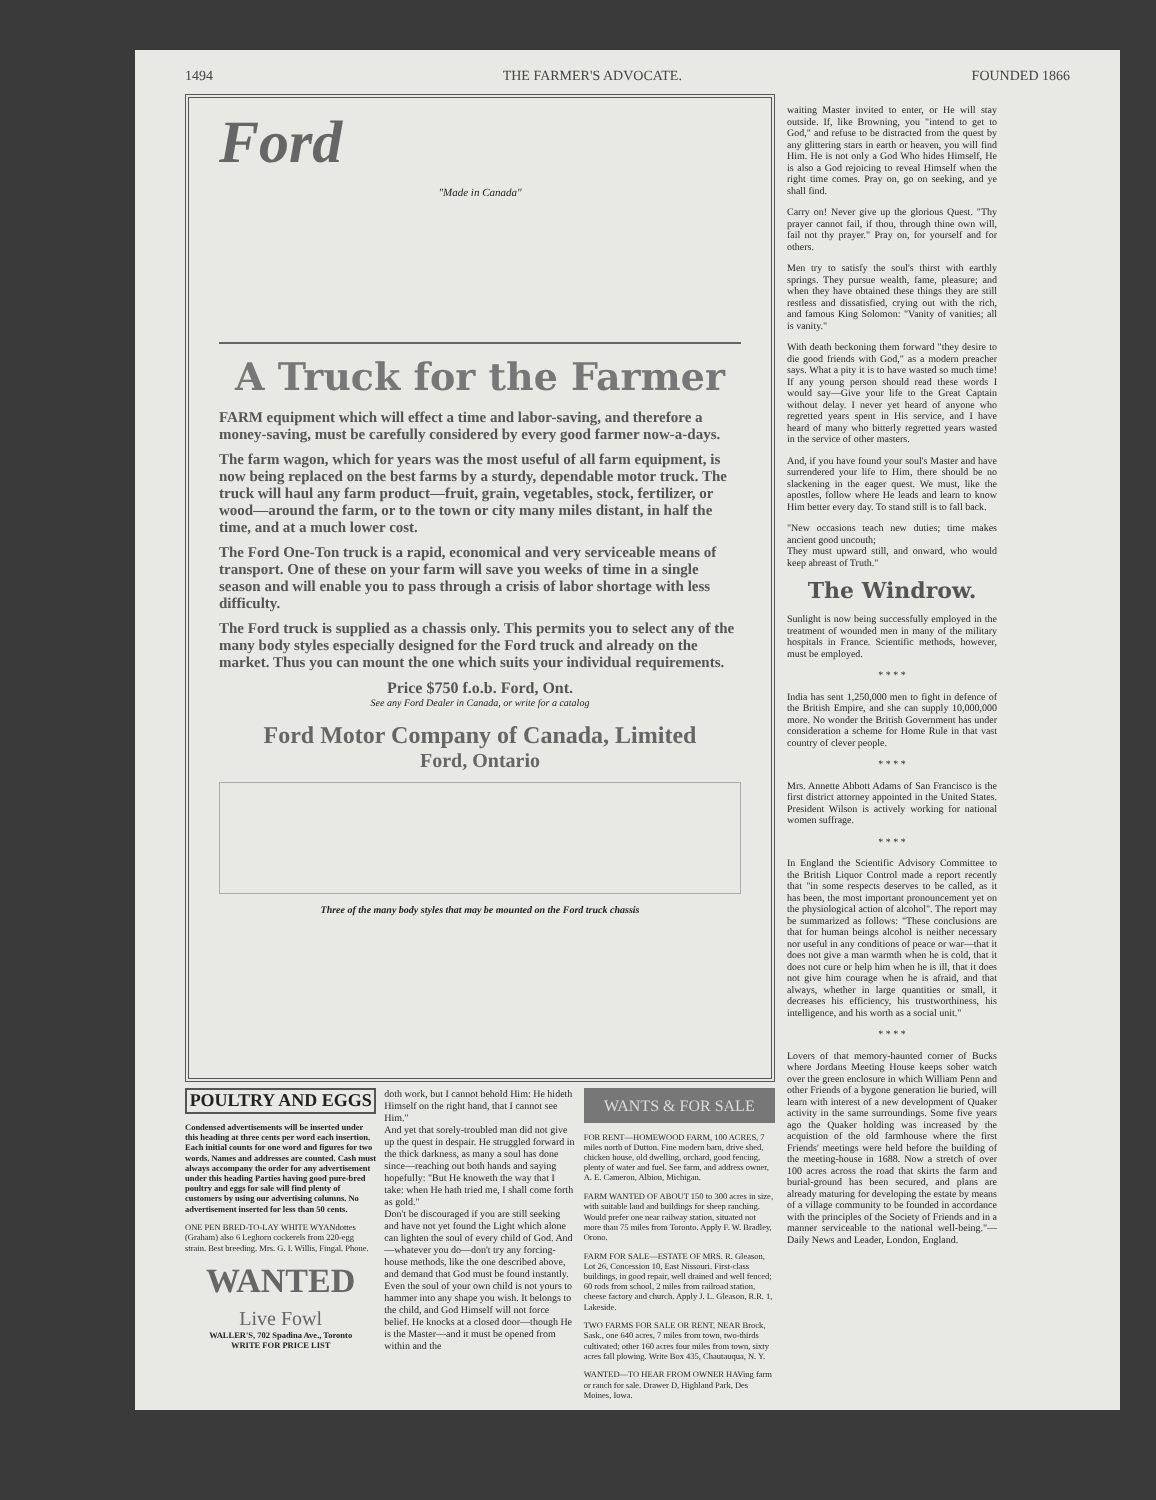1494 THE FARMER'S ADVOCATE. FOUNDED 1866
Ford
"Made in Canada"
A Truck for the Farmer
FARM equipment which will effect a time and labor-saving, and therefore a money-saving, must be carefully considered by every good farmer now-a-days.
The farm wagon, which for years was the most useful of all farm equipment, is now being replaced on the best farms by a sturdy, dependable motor truck. The truck will haul any farm product—fruit, grain, vegetables, stock, fertilizer, or wood—around the farm, or to the town or city many miles distant, in half the time, and at a much lower cost.
The Ford One-Ton truck is a rapid, economical and very serviceable means of transport. One of these on your farm will save you weeks of time in a single season and will enable you to pass through a crisis of labor shortage with less difficulty.
The Ford truck is supplied as a chassis only. This permits you to select any of the many body styles especially designed for the Ford truck and already on the market. Thus you can mount the one which suits your individual requirements.
Price $750 f.o.b. Ford, Ont.
See any Ford Dealer in Canada, or write for a catalog
Ford Motor Company of Canada, Limited
Ford, Ontario
Three of the many body styles that may be mounted on the Ford truck chassis
POULTRY AND EGGS
Condensed advertisements will be inserted under this heading at three cents per word each insertion. Each initial counts for one word and figures for two words. Names and addresses are counted. Cash must always accompany the order for any advertisement under this heading Parties having good pure-bred poultry and eggs for sale will find plenty of customers by using our advertising columns. No advertisement inserted for less than 50 cents.
ONE PEN BRED-TO-LAY WHITE WYANdottes (Graham) also 6 Leghorn cockerels from 220-egg strain. Best breeding. Mrs. G. I. Willis, Fingal. Phone.
WANTED
Live Fowl
WALLER'S, 702 Spadina Ave., Toronto
WRITE FOR PRICE LIST
doth work, but I cannot behold Him: He hideth Himself on the right hand, that I cannot see Him."
And yet that sorely-troubled man did not give up the quest in despair. He struggled forward in the thick darkness, as many a soul has done since—reaching out both hands and saying hopefully: "But He knoweth the way that I take: when He hath tried me, I shall come forth as gold."
Don't be discouraged if you are still seeking and have not yet found the Light which alone can lighten the soul of every child of God. And—whatever you do—don't try any forcing-house methods, like the one described above, and demand that God must be found instantly. Even the soul of your own child is not yours to hammer into any shape you wish. It belongs to the child, and God Himself will not force belief. He knocks at a closed door—though He is the Master—and it must be opened from within and the
WANTS & FOR SALE
FOR RENT—HOMEWOOD FARM, 100 ACRES, 7 miles north of Dutton. Fine modern barn, drive shed, chicken house, old dwelling, orchard, good fencing, plenty of water and fuel. See farm, and address owner, A. E. Cameron, Albion, Michigan.
FARM WANTED OF ABOUT 150 to 300 acres in size, with suitable land and buildings for sheep ranching. Would prefer one near railway station, situated not more than 75 miles from Toronto. Apply F. W. Bradley, Orono.
FARM FOR SALE—ESTATE OF MRS. R. Gleason, Lot 26, Concession 10, East Nissouri. First-class buildings, in good repair, well drained and well fenced; 60 rods from school, 2 miles from railroad station, cheese factory and church. Apply J. L. Gleason, R.R. 1, Lakeside.
TWO FARMS FOR SALE OR RENT, NEAR Brock, Sask., one 640 acres, 7 miles from town, two-thirds cultivated; other 160 acres four miles from town, sixty acres fall plowing. Write Box 435, Chautauqua, N. Y.
WANTED—TO HEAR FROM OWNER HAVing farm or ranch for sale. Drawer D, Highland Park, Des Moines, Iowa.
waiting Master invited to enter, or He will stay outside. If, like Browning, you "intend to get to God," and refuse to be distracted from the quest by any glittering stars in earth or heaven, you will find Him. He is not only a God Who hides Himself, He is also a God rejoicing to reveal Himself when the right time comes. Pray on, go on seeking, and ye shall find.
Carry on! Never give up the glorious Quest. "Thy prayer cannot fail, if thou, through thine own will, fail not thy prayer." Pray on, for yourself and for others.
Men try to satisfy the soul's thirst with earthly springs. They pursue wealth, fame, pleasure; and when they have obtained these things they are still restless and dissatisfied, crying out with the rich, and famous King Solomon: "Vanity of vanities; all is vanity."
With death beckoning them forward "they desire to die good friends with God," as a modern preacher says. What a pity it is to have wasted so much time! If any young person should read these words I would say—Give your life to the Great Captain without delay. I never yet heard of anyone who regretted years spent in His service, and I have heard of many who bitterly regretted years wasted in the service of other masters.
And, if you have found your soul's Master and have surrendered your life to Him, there should be no slackening in the eager quest. We must, like the apostles, follow where He leads and learn to know Him better every day. To stand still is to fall back.
"New occasions teach new duties; time makes ancient good uncouth;
They must upward still, and onward, who would keep abreast of Truth."
The Windrow.
Sunlight is now being successfully employed in the treatment of wounded men in many of the military hospitals in France. Scientific methods, however, must be employed.
* * * *
India has sent 1,250,000 men to fight in defence of the British Empire, and she can supply 10,000,000 more. No wonder the British Government has under consideration a scheme for Home Rule in that vast country of clever people.
* * * *
Mrs. Annette Abbott Adams of San Francisco is the first district attorney appointed in the United States. President Wilson is actively working for national women suffrage.
* * * *
In England the Scientific Advisory Committee to the British Liquor Control made a report recently that "in some respects deserves to be called, as it has been, the most important pronouncement yet on the physiological action of alcohol". The report may be summarized as follows: "These conclusions are that for human beings alcohol is neither necessary nor useful in any conditions of peace or war—that it does not give a man warmth when he is cold, that it does not cure or help him when he is ill, that it does not give him courage when he is afraid, and that always, whether in large quantities or small, it decreases his efficiency, his trustworthiness, his intelligence, and his worth as a social unit."
* * * *
Lovers of that memory-haunted corner of Bucks where Jordans Meeting House keeps sober watch over the green enclosure in which William Penn and other Friends of a bygone generation lie buried, will learn with interest of a new development of Quaker activity in the same surroundings. Some five years ago the Quaker holding was increased by the acquistion of the old farmhouse where the first Friends' meetings were held before the building of the meeting-house in 1688. Now a stretch of over 100 acres across the road that skirts the farm and burial-ground has been secured, and plans are already maturing for developing the estate by means of a village community to be founded in accordance with the principles of the Society of Friends and in a manner serviceable to the national well-being."—Daily News and Leader, London, England.